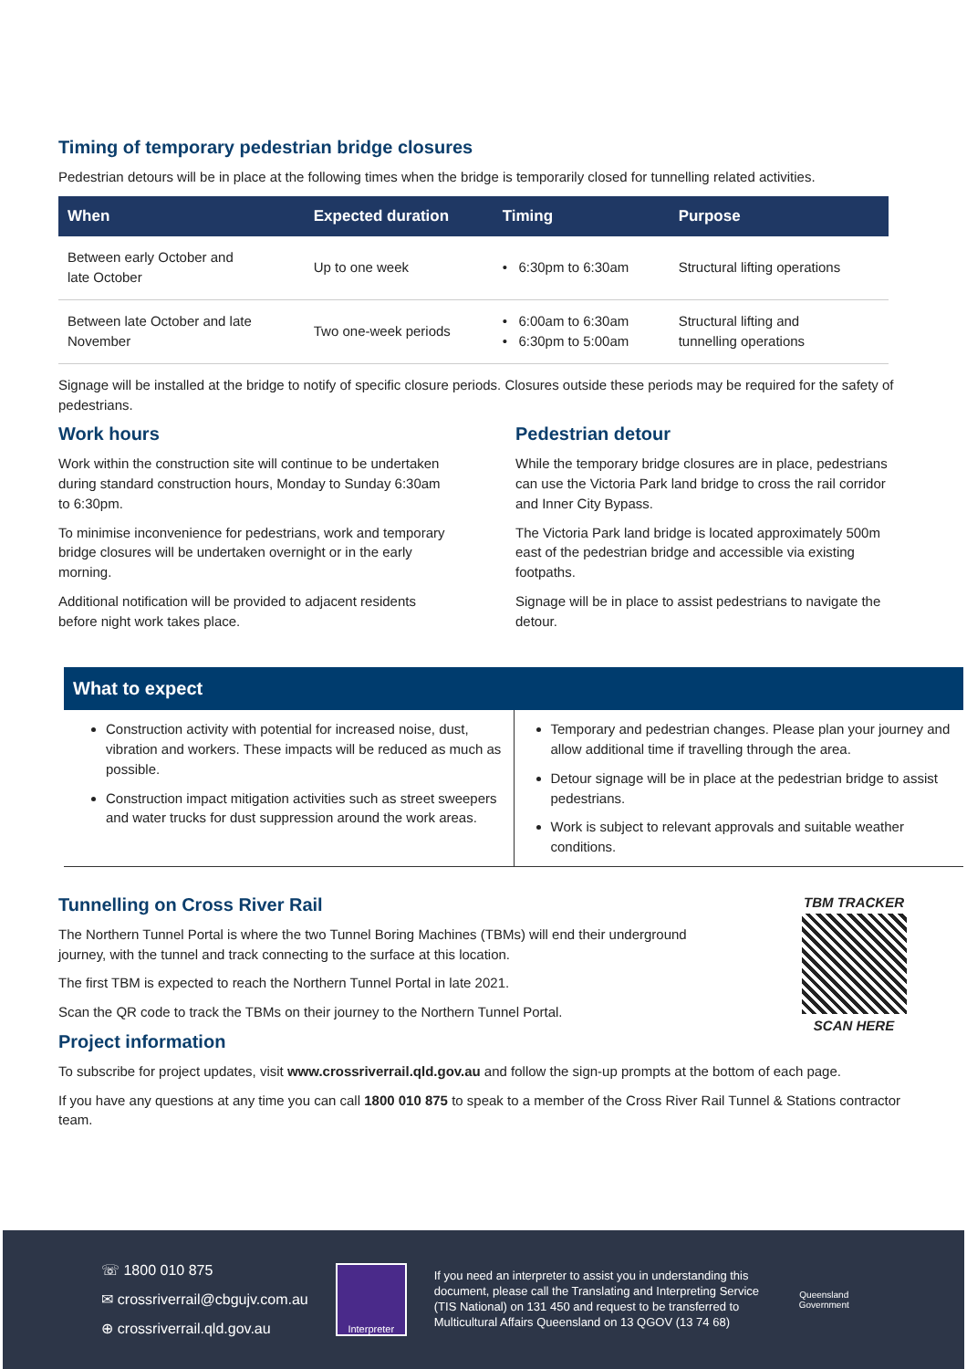Timing of temporary pedestrian bridge closures
Pedestrian detours will be in place at the following times when the bridge is temporarily closed for tunnelling related activities.
| When | Expected duration | Timing | Purpose |
| --- | --- | --- | --- |
| Between early October and late October | Up to one week | • 6:30pm to 6:30am | Structural lifting operations |
| Between late October and late November | Two one-week periods | • 6:00am to 6:30am • 6:30pm to 5:00am | Structural lifting and tunnelling operations |
Signage will be installed at the bridge to notify of specific closure periods. Closures outside these periods may be required for the safety of pedestrians.
Work hours
Work within the construction site will continue to be undertaken during standard construction hours, Monday to Sunday 6:30am to 6:30pm.
To minimise inconvenience for pedestrians, work and temporary bridge closures will be undertaken overnight or in the early morning.
Additional notification will be provided to adjacent residents before night work takes place.
Pedestrian detour
While the temporary bridge closures are in place, pedestrians can use the Victoria Park land bridge to cross the rail corridor and Inner City Bypass.
The Victoria Park land bridge is located approximately 500m east of the pedestrian bridge and accessible via existing footpaths.
Signage will be in place to assist pedestrians to navigate the detour.
What to expect
Construction activity with potential for increased noise, dust, vibration and workers. These impacts will be reduced as much as possible.
Construction impact mitigation activities such as street sweepers and water trucks for dust suppression around the work areas.
Temporary and pedestrian changes. Please plan your journey and allow additional time if travelling through the area.
Detour signage will be in place at the pedestrian bridge to assist pedestrians.
Work is subject to relevant approvals and suitable weather conditions.
Tunnelling on Cross River Rail
The Northern Tunnel Portal is where the two Tunnel Boring Machines (TBMs) will end their underground journey, with the tunnel and track connecting to the surface at this location.
The first TBM is expected to reach the Northern Tunnel Portal in late 2021.
Scan the QR code to track the TBMs on their journey to the Northern Tunnel Portal.
Project information
TBM TRACKER
SCAN HERE
To subscribe for project updates, visit www.crossriverrail.qld.gov.au and follow the sign-up prompts at the bottom of each page.
If you have any questions at any time you can call 1800 010 875 to speak to a member of the Cross River Rail Tunnel & Stations contractor team.
☏ 1800 010 875
✉ crossriverrail@cbgujv.com.au
⊕ crossriverrail.qld.gov.au
Interpreter
If you need an interpreter to assist you in understanding this document, please call the Translating and Interpreting Service (TIS National) on 131 450 and request to be transferred to Multicultural Affairs Queensland on 13 QGOV (13 74 68)
Queensland
Government